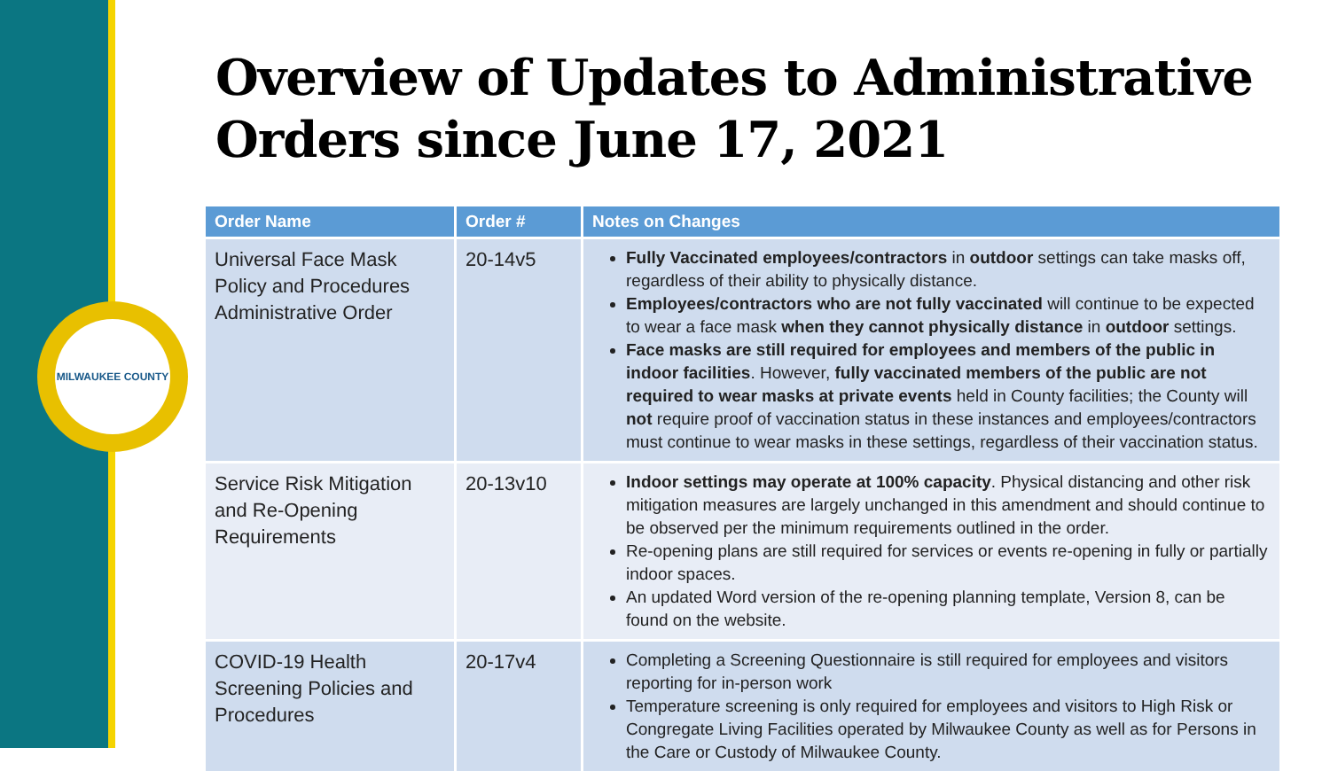MILWAUKEE COUNTY
Overview of Updates to Administrative Orders since June 17, 2021
| Order Name | Order # | Notes on Changes |
| --- | --- | --- |
| Universal Face Mask Policy and Procedures Administrative Order | 20-14v5 | Fully Vaccinated employees/contractors in outdoor settings can take masks off, regardless of their ability to physically distance. Employees/contractors who are not fully vaccinated will continue to be expected to wear a face mask when they cannot physically distance in outdoor settings. Face masks are still required for employees and members of the public in indoor facilities . However, fully vaccinated members of the public are not required to wear masks at private events held in County facilities; the County will not require proof of vaccination status in these instances and employees/contractors must continue to wear masks in these settings, regardless of their vaccination status. |
| Service Risk Mitigation and Re-Opening Requirements | 20-13v10 | Indoor settings may operate at 100% capacity . Physical distancing and other risk mitigation measures are largely unchanged in this amendment and should continue to be observed per the minimum requirements outlined in the order. Re-opening plans are still required for services or events re-opening in fully or partially indoor spaces. An updated Word version of the re-opening planning template, Version 8, can be found on the website. |
| COVID-19 Health Screening Policies and Procedures | 20-17v4 | Completing a Screening Questionnaire is still required for employees and visitors reporting for in-person work Temperature screening is only required for employees and visitors to High Risk or Congregate Living Facilities operated by Milwaukee County as well as for Persons in the Care or Custody of Milwaukee County. |